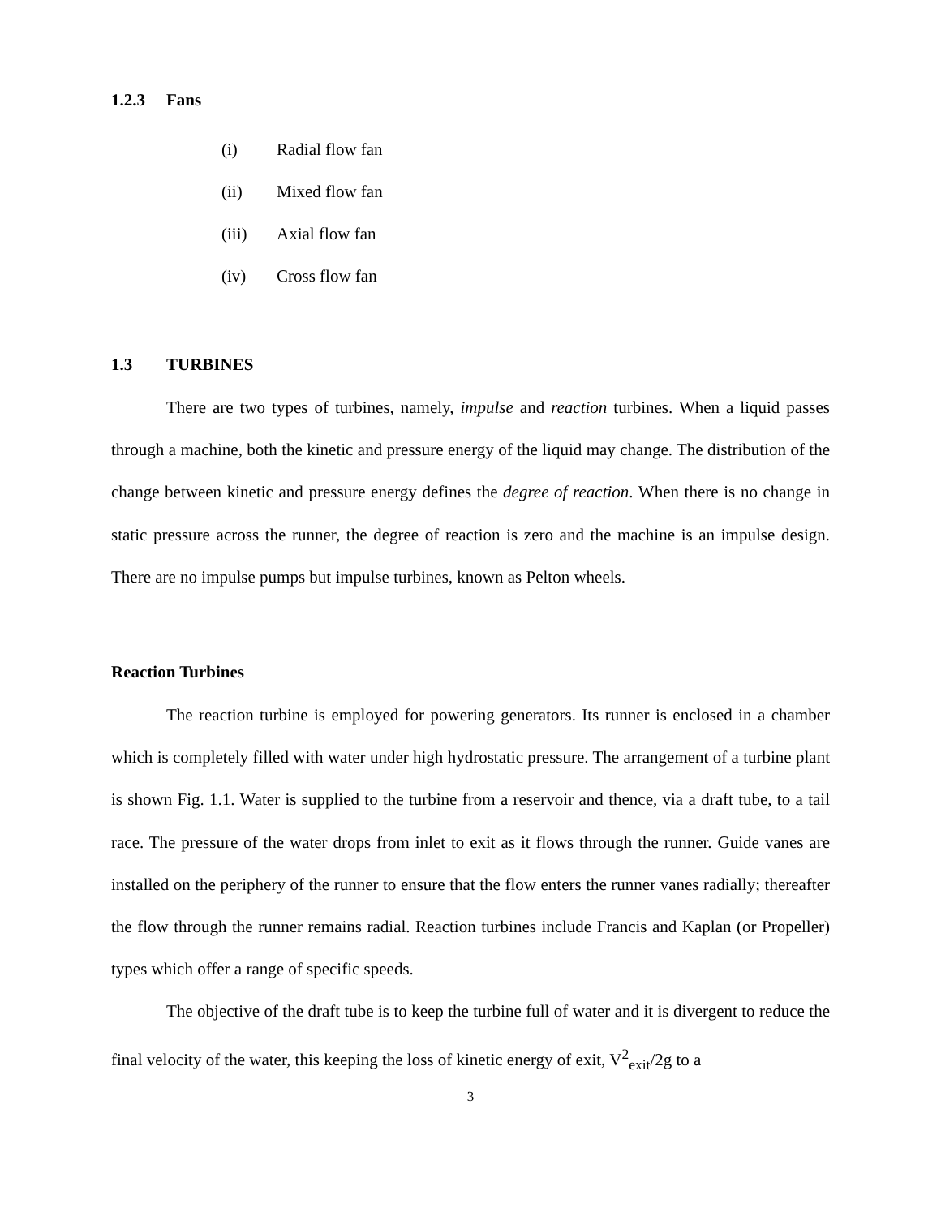1.2.3 Fans
(i) Radial flow fan
(ii) Mixed flow fan
(iii) Axial flow fan
(iv) Cross flow fan
1.3 TURBINES
There are two types of turbines, namely, impulse and reaction turbines. When a liquid passes through a machine, both the kinetic and pressure energy of the liquid may change. The distribution of the change between kinetic and pressure energy defines the degree of reaction. When there is no change in static pressure across the runner, the degree of reaction is zero and the machine is an impulse design. There are no impulse pumps but impulse turbines, known as Pelton wheels.
Reaction Turbines
The reaction turbine is employed for powering generators. Its runner is enclosed in a chamber which is completely filled with water under high hydrostatic pressure. The arrangement of a turbine plant is shown Fig. 1.1. Water is supplied to the turbine from a reservoir and thence, via a draft tube, to a tail race. The pressure of the water drops from inlet to exit as it flows through the runner. Guide vanes are installed on the periphery of the runner to ensure that the flow enters the runner vanes radially; thereafter the flow through the runner remains radial. Reaction turbines include Francis and Kaplan (or Propeller) types which offer a range of specific speeds.
The objective of the draft tube is to keep the turbine full of water and it is divergent to reduce the final velocity of the water, this keeping the loss of kinetic energy of exit, V<sup>2</sup><sub>exit</sub>/2g to a
3